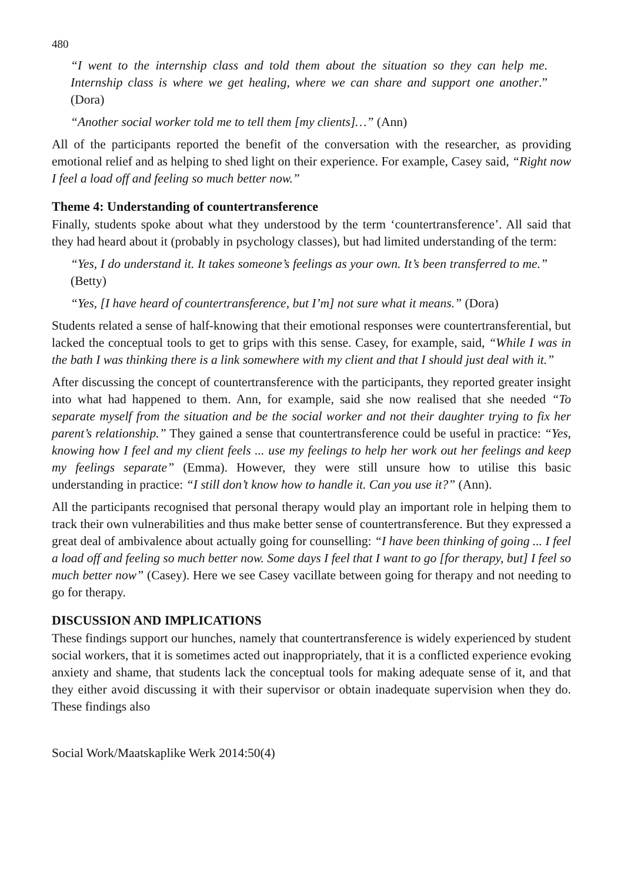480
“I went to the internship class and told them about the situation so they can help me. Internship class is where we get healing, where we can share and support one another.” (Dora)
“Another social worker told me to tell them [my clients]…” (Ann)
All of the participants reported the benefit of the conversation with the researcher, as providing emotional relief and as helping to shed light on their experience. For example, Casey said, “Right now I feel a load off and feeling so much better now.”
Theme 4: Understanding of countertransference
Finally, students spoke about what they understood by the term ‘countertransference’. All said that they had heard about it (probably in psychology classes), but had limited understanding of the term:
“Yes, I do understand it. It takes someone’s feelings as your own. It’s been transferred to me.” (Betty)
“Yes, [I have heard of countertransference, but I’m] not sure what it means.” (Dora)
Students related a sense of half-knowing that their emotional responses were countertransferential, but lacked the conceptual tools to get to grips with this sense. Casey, for example, said, “While I was in the bath I was thinking there is a link somewhere with my client and that I should just deal with it.”
After discussing the concept of countertransference with the participants, they reported greater insight into what had happened to them. Ann, for example, said she now realised that she needed “To separate myself from the situation and be the social worker and not their daughter trying to fix her parent’s relationship.” They gained a sense that countertransference could be useful in practice: “Yes, knowing how I feel and my client feels ... use my feelings to help her work out her feelings and keep my feelings separate” (Emma). However, they were still unsure how to utilise this basic understanding in practice: “I still don’t know how to handle it. Can you use it?” (Ann).
All the participants recognised that personal therapy would play an important role in helping them to track their own vulnerabilities and thus make better sense of countertransference. But they expressed a great deal of ambivalence about actually going for counselling: “I have been thinking of going ... I feel a load off and feeling so much better now. Some days I feel that I want to go [for therapy, but] I feel so much better now” (Casey). Here we see Casey vacillate between going for therapy and not needing to go for therapy.
DISCUSSION AND IMPLICATIONS
These findings support our hunches, namely that countertransference is widely experienced by student social workers, that it is sometimes acted out inappropriately, that it is a conflicted experience evoking anxiety and shame, that students lack the conceptual tools for making adequate sense of it, and that they either avoid discussing it with their supervisor or obtain inadequate supervision when they do. These findings also
Social Work/Maatskaplike Werk 2014:50(4)